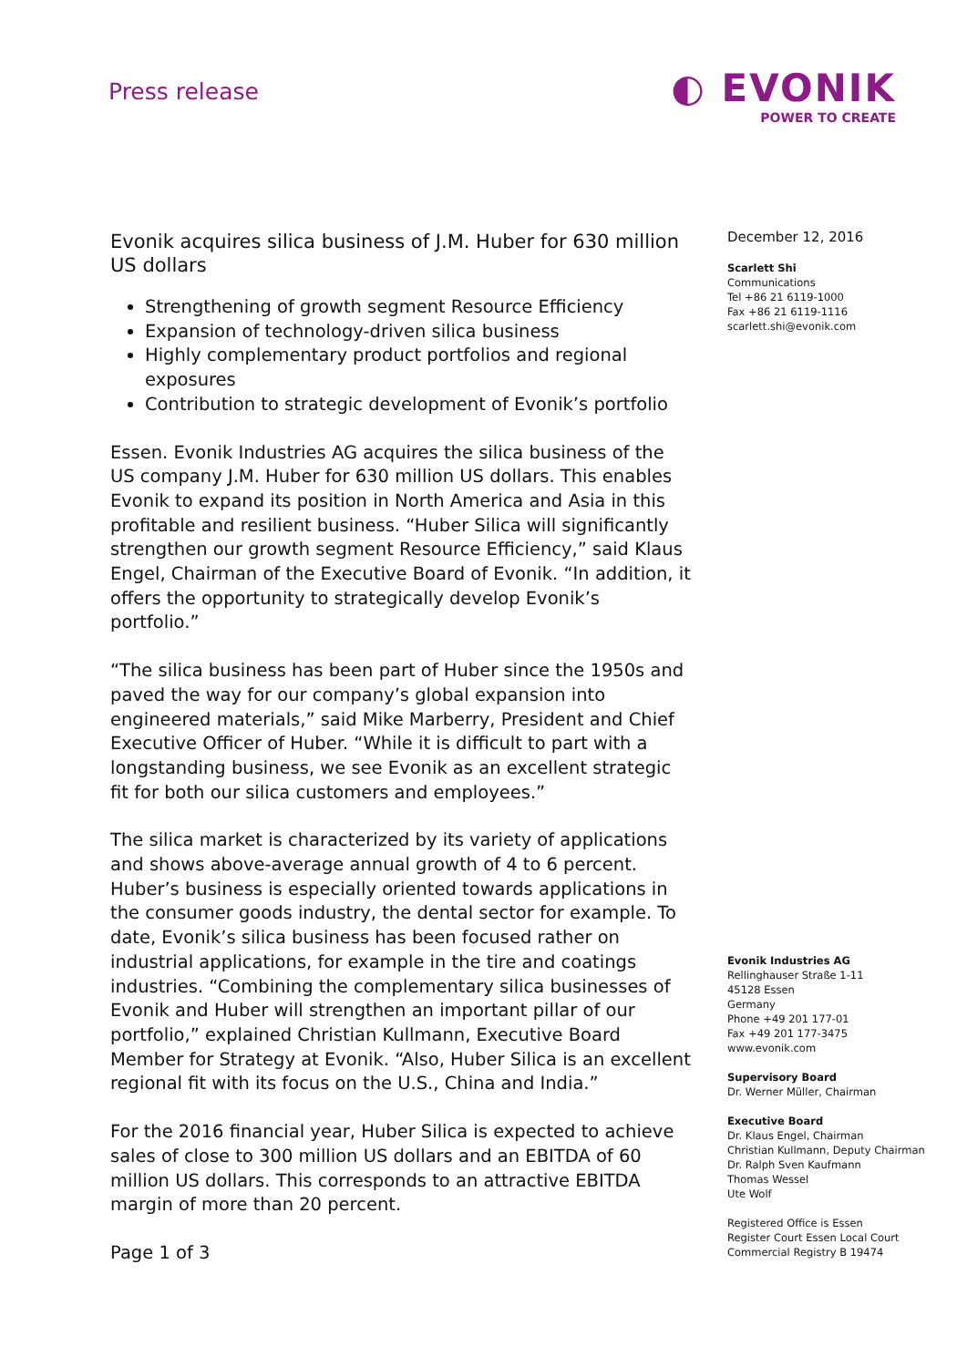Press release
◐ EVONIK
POWER TO CREATE
Evonik acquires silica business of J.M. Huber for 630 million US dollars
Strengthening of growth segment Resource Efficiency
Expansion of technology-driven silica business
Highly complementary product portfolios and regional exposures
Contribution to strategic development of Evonik’s portfolio
Essen. Evonik Industries AG acquires the silica business of the US company J.M. Huber for 630 million US dollars. This enables Evonik to expand its position in North America and Asia in this profitable and resilient business. “Huber Silica will significantly strengthen our growth segment Resource Efficiency,” said Klaus Engel, Chairman of the Executive Board of Evonik. “In addition, it offers the opportunity to strategically develop Evonik’s portfolio.”
“The silica business has been part of Huber since the 1950s and paved the way for our company’s global expansion into engineered materials,” said Mike Marberry, President and Chief Executive Officer of Huber. “While it is difficult to part with a longstanding business, we see Evonik as an excellent strategic fit for both our silica customers and employees.”
The silica market is characterized by its variety of applications and shows above-average annual growth of 4 to 6 percent. Huber’s business is especially oriented towards applications in the consumer goods industry, the dental sector for example. To date, Evonik’s silica business has been focused rather on industrial applications, for example in the tire and coatings industries. “Combining the complementary silica businesses of Evonik and Huber will strengthen an important pillar of our portfolio,” explained Christian Kullmann, Executive Board Member for Strategy at Evonik. “Also, Huber Silica is an excellent regional fit with its focus on the U.S., China and India.”
For the 2016 financial year, Huber Silica is expected to achieve sales of close to 300 million US dollars and an EBITDA of 60 million US dollars. This corresponds to an attractive EBITDA margin of more than 20 percent.
Page 1 of 3
December 12, 2016
Scarlett Shi
Communications
Tel +86 21 6119-1000
Fax +86 21 6119-1116
scarlett.shi@evonik.com
Evonik Industries AG
Rellinghauser Straße 1-11
45128 Essen
Germany
Phone +49 201 177-01
Fax +49 201 177-3475
www.evonik.com
Supervisory Board
Dr. Werner Müller, Chairman
Executive Board
Dr. Klaus Engel, Chairman
Christian Kullmann, Deputy Chairman
Dr. Ralph Sven Kaufmann
Thomas Wessel
Ute Wolf
Registered Office is Essen
Register Court Essen Local Court
Commercial Registry B 19474